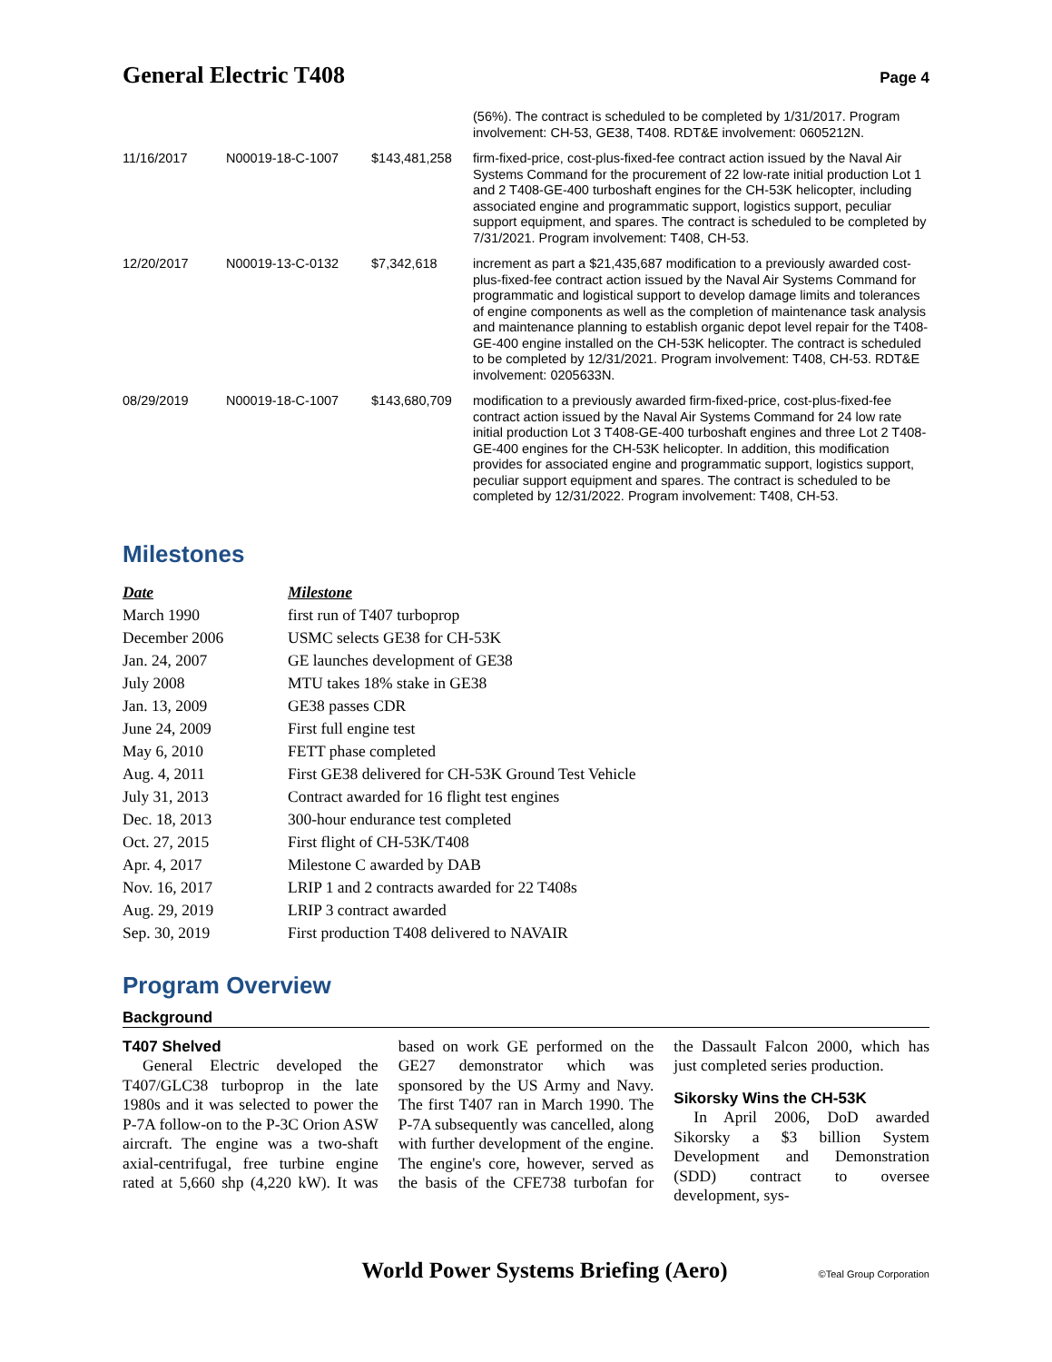General Electric T408
Page 4
| | | | (56%). The contract is scheduled to be completed by 1/31/2017. Program involvement: CH-53, GE38, T408. RDT&E involvement: 0605212N. |
| 11/16/2017 | N00019-18-C-1007 | $143,481,258 | firm-fixed-price, cost-plus-fixed-fee contract action issued by the Naval Air Systems Command for the procurement of 22 low-rate initial production Lot 1 and 2 T408-GE-400 turboshaft engines for the CH-53K helicopter, including associated engine and programmatic support, logistics support, peculiar support equipment, and spares. The contract is scheduled to be completed by 7/31/2021. Program involvement: T408, CH-53. |
| 12/20/2017 | N00019-13-C-0132 | $7,342,618 | increment as part a $21,435,687 modification to a previously awarded cost-plus-fixed-fee contract action issued by the Naval Air Systems Command for programmatic and logistical support to develop damage limits and tolerances of engine components as well as the completion of maintenance task analysis and maintenance planning to establish organic depot level repair for the T408-GE-400 engine installed on the CH-53K helicopter. The contract is scheduled to be completed by 12/31/2021. Program involvement: T408, CH-53. RDT&E involvement: 0205633N. |
| 08/29/2019 | N00019-18-C-1007 | $143,680,709 | modification to a previously awarded firm-fixed-price, cost-plus-fixed-fee contract action issued by the Naval Air Systems Command for 24 low rate initial production Lot 3 T408-GE-400 turboshaft engines and three Lot 2 T408-GE-400 engines for the CH-53K helicopter. In addition, this modification provides for associated engine and programmatic support, logistics support, peculiar support equipment and spares. The contract is scheduled to be completed by 12/31/2022. Program involvement: T408, CH-53. |
Milestones
| Date | Milestone |
| --- | --- |
| March 1990 | first run of T407 turboprop |
| December 2006 | USMC selects GE38 for CH-53K |
| Jan. 24, 2007 | GE launches development of GE38 |
| July 2008 | MTU takes 18% stake in GE38 |
| Jan. 13, 2009 | GE38 passes CDR |
| June 24, 2009 | First full engine test |
| May 6, 2010 | FETT phase completed |
| Aug. 4, 2011 | First GE38 delivered for CH-53K Ground Test Vehicle |
| July 31, 2013 | Contract awarded for 16 flight test engines |
| Dec. 18, 2013 | 300-hour endurance test completed |
| Oct. 27, 2015 | First flight of CH-53K/T408 |
| Apr. 4, 2017 | Milestone C awarded by DAB |
| Nov. 16, 2017 | LRIP 1 and 2 contracts awarded for 22 T408s |
| Aug. 29, 2019 | LRIP 3 contract awarded |
| Sep. 30, 2019 | First production T408 delivered to NAVAIR |
Program Overview
Background
T407 Shelved
General Electric developed the T407/GLC38 turboprop in the late 1980s and it was selected to power the P-7A follow-on to the P-3C Orion ASW aircraft. The engine was a two-shaft axial-centrifugal, free turbine engine rated at 5,660 shp (4,220 kW). It was based on work GE performed on the GE27 demonstrator which was sponsored by the US Army and Navy. The first T407 ran in March 1990. The P-7A subsequently was cancelled, along with further development of the engine. The engine's core, however, served as the basis of the CFE738 turbofan for the Dassault Falcon 2000, which has just completed series production.
Sikorsky Wins the CH-53K
In April 2006, DoD awarded Sikorsky a $3 billion System Development and Demonstration (SDD) contract to oversee development, sys-
World Power Systems Briefing (Aero) ©Teal Group Corporation